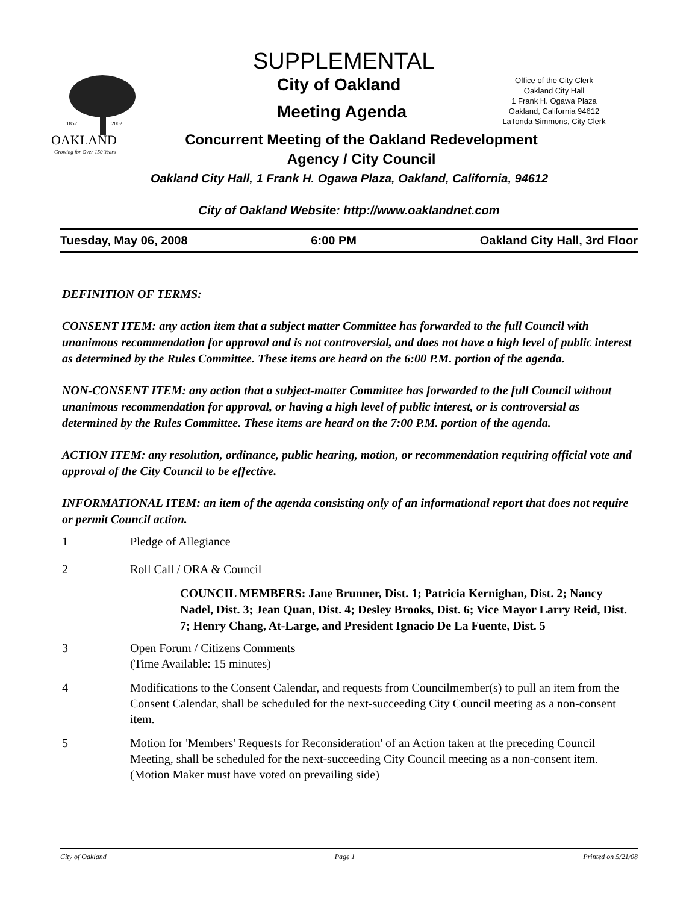SUPPLEMENTAL
City of Oakland
Office of the City Clerk
Oakland City Hall
1 Frank H. Ogawa Plaza
Oakland, California 94612
LaTonda Simmons, City Clerk
Meeting Agenda
1852
2002
OAKLAND
Growing for Over 150 Years
Concurrent Meeting of the Oakland Redevelopment
Agency / City Council
Oakland City Hall, 1 Frank H. Ogawa Plaza, Oakland, California, 94612
City of Oakland Website: http://www.oaklandnet.com
Tuesday, May 06, 2008 6:00 PM Oakland City Hall, 3rd Floor
DEFINITION OF TERMS:
CONSENT ITEM: any action item that a subject matter Committee has forwarded to the full Council with unanimous recommendation for approval and is not controversial, and does not have a high level of public interest as determined by the Rules Committee. These items are heard on the 6:00 P.M. portion of the agenda.
NON-CONSENT ITEM: any action that a subject-matter Committee has forwarded to the full Council without unanimous recommendation for approval, or having a high level of public interest, or is controversial as determined by the Rules Committee. These items are heard on the 7:00 P.M. portion of the agenda.
ACTION ITEM: any resolution, ordinance, public hearing, motion, or recommendation requiring official vote and approval of the City Council to be effective.
INFORMATIONAL ITEM: an item of the agenda consisting only of an informational report that does not require or permit Council action.
1 Pledge of Allegiance
2 Roll Call / ORA & Council
COUNCIL MEMBERS: Jane Brunner, Dist. 1; Patricia Kernighan, Dist. 2; Nancy Nadel, Dist. 3; Jean Quan, Dist. 4; Desley Brooks, Dist. 6; Vice Mayor Larry Reid, Dist. 7; Henry Chang, At-Large, and President Ignacio De La Fuente, Dist. 5
3 Open Forum / Citizens Comments
(Time Available: 15 minutes)
4 Modifications to the Consent Calendar, and requests from Councilmember(s) to pull an item from the Consent Calendar, shall be scheduled for the next-succeeding City Council meeting as a non-consent item.
5 Motion for 'Members' Requests for Reconsideration' of an Action taken at the preceding Council Meeting, shall be scheduled for the next-succeeding City Council meeting as a non-consent item. (Motion Maker must have voted on prevailing side)
City of Oakland Page 1 Printed on 5/21/08